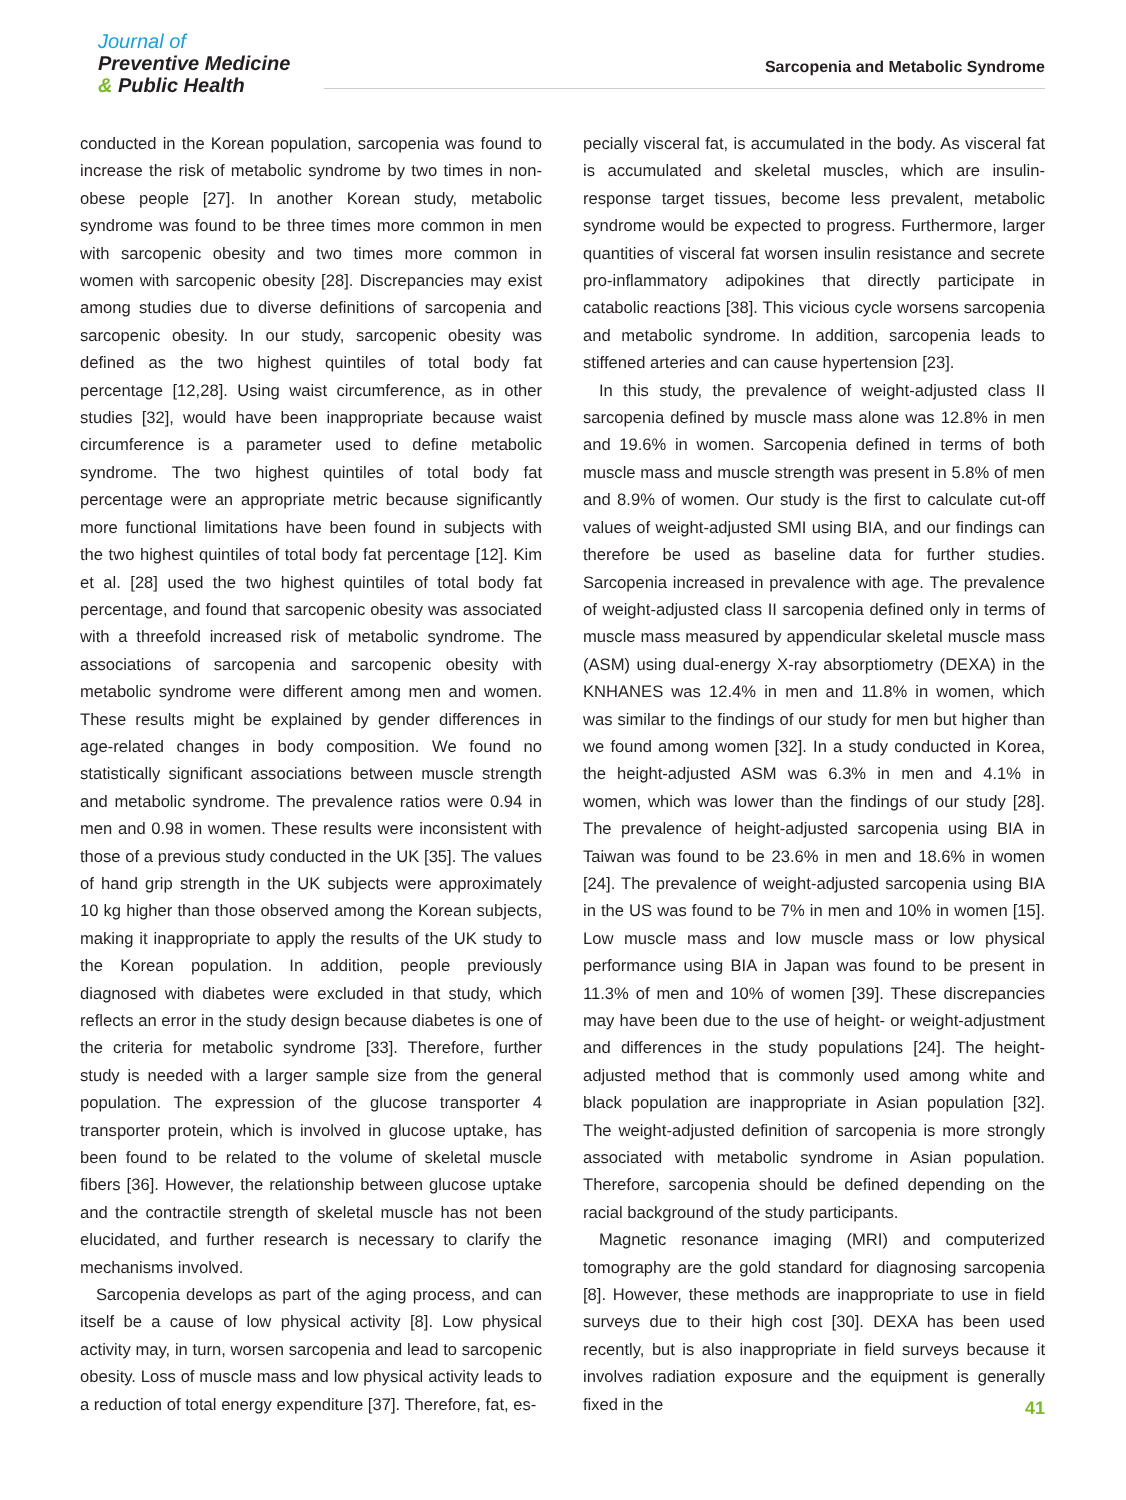Journal of
Preventive Medicine
& Public Health
Sarcopenia and Metabolic Syndrome
conducted in the Korean population, sarcopenia was found to increase the risk of metabolic syndrome by two times in non-obese people [27]. In another Korean study, metabolic syndrome was found to be three times more common in men with sarcopenic obesity and two times more common in women with sarcopenic obesity [28]. Discrepancies may exist among studies due to diverse definitions of sarcopenia and sarcopenic obesity. In our study, sarcopenic obesity was defined as the two highest quintiles of total body fat percentage [12,28]. Using waist circumference, as in other studies [32], would have been inappropriate because waist circumference is a parameter used to define metabolic syndrome. The two highest quintiles of total body fat percentage were an appropriate metric because significantly more functional limitations have been found in subjects with the two highest quintiles of total body fat percentage [12]. Kim et al. [28] used the two highest quintiles of total body fat percentage, and found that sarcopenic obesity was associated with a threefold increased risk of metabolic syndrome. The associations of sarcopenia and sarcopenic obesity with metabolic syndrome were different among men and women. These results might be explained by gender differences in age-related changes in body composition. We found no statistically significant associations between muscle strength and metabolic syndrome. The prevalence ratios were 0.94 in men and 0.98 in women. These results were inconsistent with those of a previous study conducted in the UK [35]. The values of hand grip strength in the UK subjects were approximately 10 kg higher than those observed among the Korean subjects, making it inappropriate to apply the results of the UK study to the Korean population. In addition, people previously diagnosed with diabetes were excluded in that study, which reflects an error in the study design because diabetes is one of the criteria for metabolic syndrome [33]. Therefore, further study is needed with a larger sample size from the general population. The expression of the glucose transporter 4 transporter protein, which is involved in glucose uptake, has been found to be related to the volume of skeletal muscle fibers [36]. However, the relationship between glucose uptake and the contractile strength of skeletal muscle has not been elucidated, and further research is necessary to clarify the mechanisms involved.
Sarcopenia develops as part of the aging process, and can itself be a cause of low physical activity [8]. Low physical activity may, in turn, worsen sarcopenia and lead to sarcopenic obesity. Loss of muscle mass and low physical activity leads to a reduction of total energy expenditure [37]. Therefore, fat, es-
pecially visceral fat, is accumulated in the body. As visceral fat is accumulated and skeletal muscles, which are insulin-response target tissues, become less prevalent, metabolic syndrome would be expected to progress. Furthermore, larger quantities of visceral fat worsen insulin resistance and secrete pro-inflammatory adipokines that directly participate in catabolic reactions [38]. This vicious cycle worsens sarcopenia and metabolic syndrome. In addition, sarcopenia leads to stiffened arteries and can cause hypertension [23].
In this study, the prevalence of weight-adjusted class II sarcopenia defined by muscle mass alone was 12.8% in men and 19.6% in women. Sarcopenia defined in terms of both muscle mass and muscle strength was present in 5.8% of men and 8.9% of women. Our study is the first to calculate cut-off values of weight-adjusted SMI using BIA, and our findings can therefore be used as baseline data for further studies. Sarcopenia increased in prevalence with age. The prevalence of weight-adjusted class II sarcopenia defined only in terms of muscle mass measured by appendicular skeletal muscle mass (ASM) using dual-energy X-ray absorptiometry (DEXA) in the KNHANES was 12.4% in men and 11.8% in women, which was similar to the findings of our study for men but higher than we found among women [32]. In a study conducted in Korea, the height-adjusted ASM was 6.3% in men and 4.1% in women, which was lower than the findings of our study [28]. The prevalence of height-adjusted sarcopenia using BIA in Taiwan was found to be 23.6% in men and 18.6% in women [24]. The prevalence of weight-adjusted sarcopenia using BIA in the US was found to be 7% in men and 10% in women [15]. Low muscle mass and low muscle mass or low physical performance using BIA in Japan was found to be present in 11.3% of men and 10% of women [39]. These discrepancies may have been due to the use of height- or weight-adjustment and differences in the study populations [24]. The height-adjusted method that is commonly used among white and black population are inappropriate in Asian population [32]. The weight-adjusted definition of sarcopenia is more strongly associated with metabolic syndrome in Asian population. Therefore, sarcopenia should be defined depending on the racial background of the study participants.
Magnetic resonance imaging (MRI) and computerized tomography are the gold standard for diagnosing sarcopenia [8]. However, these methods are inappropriate to use in field surveys due to their high cost [30]. DEXA has been used recently, but is also inappropriate in field surveys because it involves radiation exposure and the equipment is generally fixed in the
41